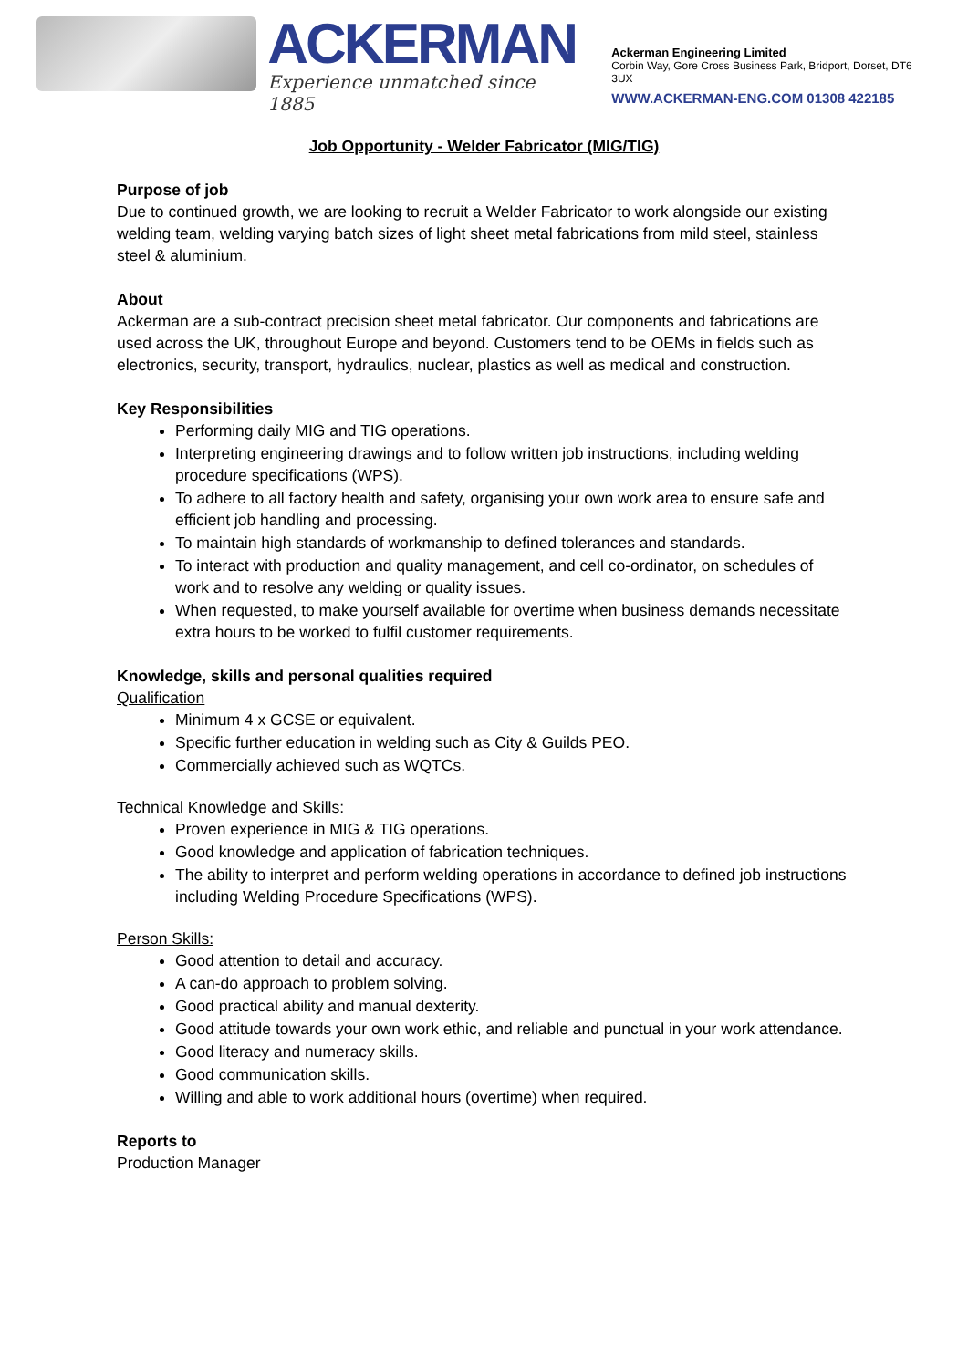ACKERMAN
Experience unmatched since 1885
Ackerman Engineering Limited
Corbin Way, Gore Cross Business Park, Bridport, Dorset, DT6 3UX
WWW.ACKERMAN-ENG.COM 01308 422185
Job Opportunity - Welder Fabricator (MIG/TIG)
Purpose of job
Due to continued growth, we are looking to recruit a Welder Fabricator to work alongside our existing welding team, welding varying batch sizes of light sheet metal fabrications from mild steel, stainless steel & aluminium.
About
Ackerman are a sub-contract precision sheet metal fabricator. Our components and fabrications are used across the UK, throughout Europe and beyond. Customers tend to be OEMs in fields such as electronics, security, transport, hydraulics, nuclear, plastics as well as medical and construction.
Key Responsibilities
Performing daily MIG and TIG operations.
Interpreting engineering drawings and to follow written job instructions, including welding procedure specifications (WPS).
To adhere to all factory health and safety, organising your own work area to ensure safe and efficient job handling and processing.
To maintain high standards of workmanship to defined tolerances and standards.
To interact with production and quality management, and cell co-ordinator, on schedules of work and to resolve any welding or quality issues.
When requested, to make yourself available for overtime when business demands necessitate extra hours to be worked to fulfil customer requirements.
Knowledge, skills and personal qualities required
Qualification
Minimum 4 x GCSE or equivalent.
Specific further education in welding such as City & Guilds PEO.
Commercially achieved such as WQTCs.
Technical Knowledge and Skills:
Proven experience in MIG & TIG operations.
Good knowledge and application of fabrication techniques.
The ability to interpret and perform welding operations in accordance to defined job instructions including Welding Procedure Specifications (WPS).
Person Skills:
Good attention to detail and accuracy.
A can-do approach to problem solving.
Good practical ability and manual dexterity.
Good attitude towards your own work ethic, and reliable and punctual in your work attendance.
Good literacy and numeracy skills.
Good communication skills.
Willing and able to work additional hours (overtime) when required.
Reports to
Production Manager